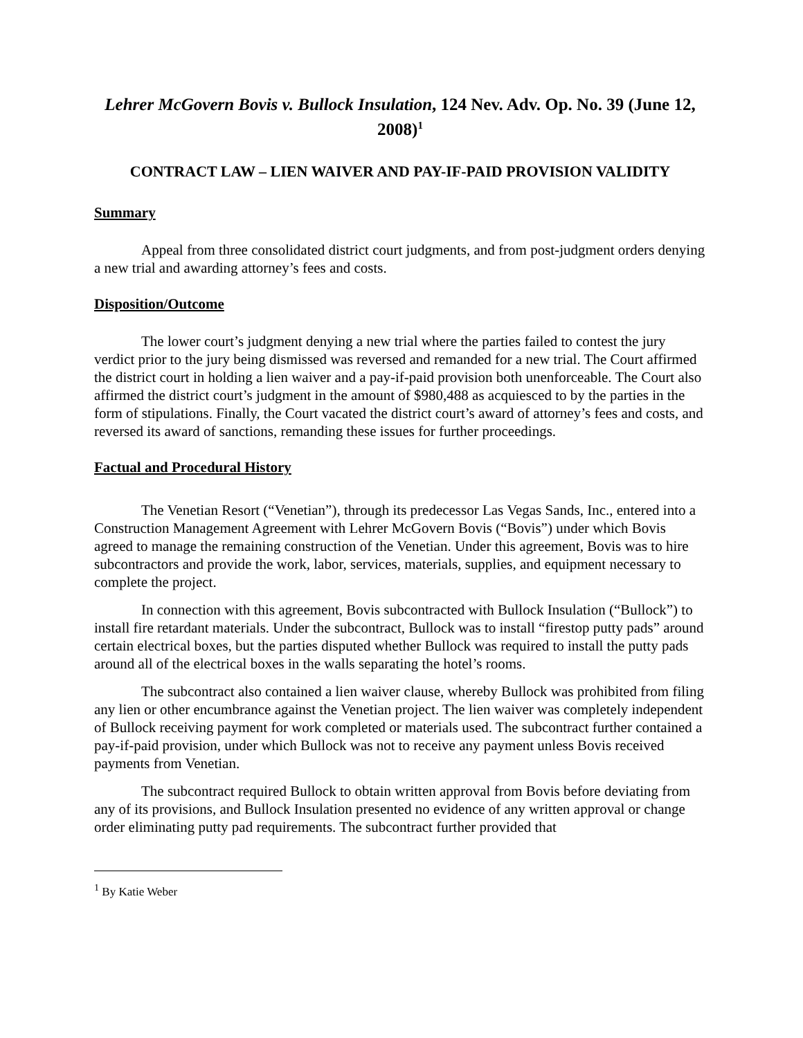Lehrer McGovern Bovis v. Bullock Insulation, 124 Nev. Adv. Op. No. 39 (June 12, 2008)<sup>1</sup>
CONTRACT LAW – LIEN WAIVER AND PAY-IF-PAID PROVISION VALIDITY
Summary
Appeal from three consolidated district court judgments, and from post-judgment orders denying a new trial and awarding attorney’s fees and costs.
Disposition/Outcome
The lower court’s judgment denying a new trial where the parties failed to contest the jury verdict prior to the jury being dismissed was reversed and remanded for a new trial. The Court affirmed the district court in holding a lien waiver and a pay-if-paid provision both unenforceable. The Court also affirmed the district court’s judgment in the amount of $980,488 as acquiesced to by the parties in the form of stipulations. Finally, the Court vacated the district court’s award of attorney’s fees and costs, and reversed its award of sanctions, remanding these issues for further proceedings.
Factual and Procedural History
The Venetian Resort (“Venetian”), through its predecessor Las Vegas Sands, Inc., entered into a Construction Management Agreement with Lehrer McGovern Bovis (“Bovis”) under which Bovis agreed to manage the remaining construction of the Venetian. Under this agreement, Bovis was to hire subcontractors and provide the work, labor, services, materials, supplies, and equipment necessary to complete the project.
In connection with this agreement, Bovis subcontracted with Bullock Insulation (“Bullock”) to install fire retardant materials. Under the subcontract, Bullock was to install “firestop putty pads” around certain electrical boxes, but the parties disputed whether Bullock was required to install the putty pads around all of the electrical boxes in the walls separating the hotel’s rooms.
The subcontract also contained a lien waiver clause, whereby Bullock was prohibited from filing any lien or other encumbrance against the Venetian project. The lien waiver was completely independent of Bullock receiving payment for work completed or materials used. The subcontract further contained a pay-if-paid provision, under which Bullock was not to receive any payment unless Bovis received payments from Venetian.
The subcontract required Bullock to obtain written approval from Bovis before deviating from any of its provisions, and Bullock Insulation presented no evidence of any written approval or change order eliminating putty pad requirements. The subcontract further provided that
<sup>1</sup> By Katie Weber